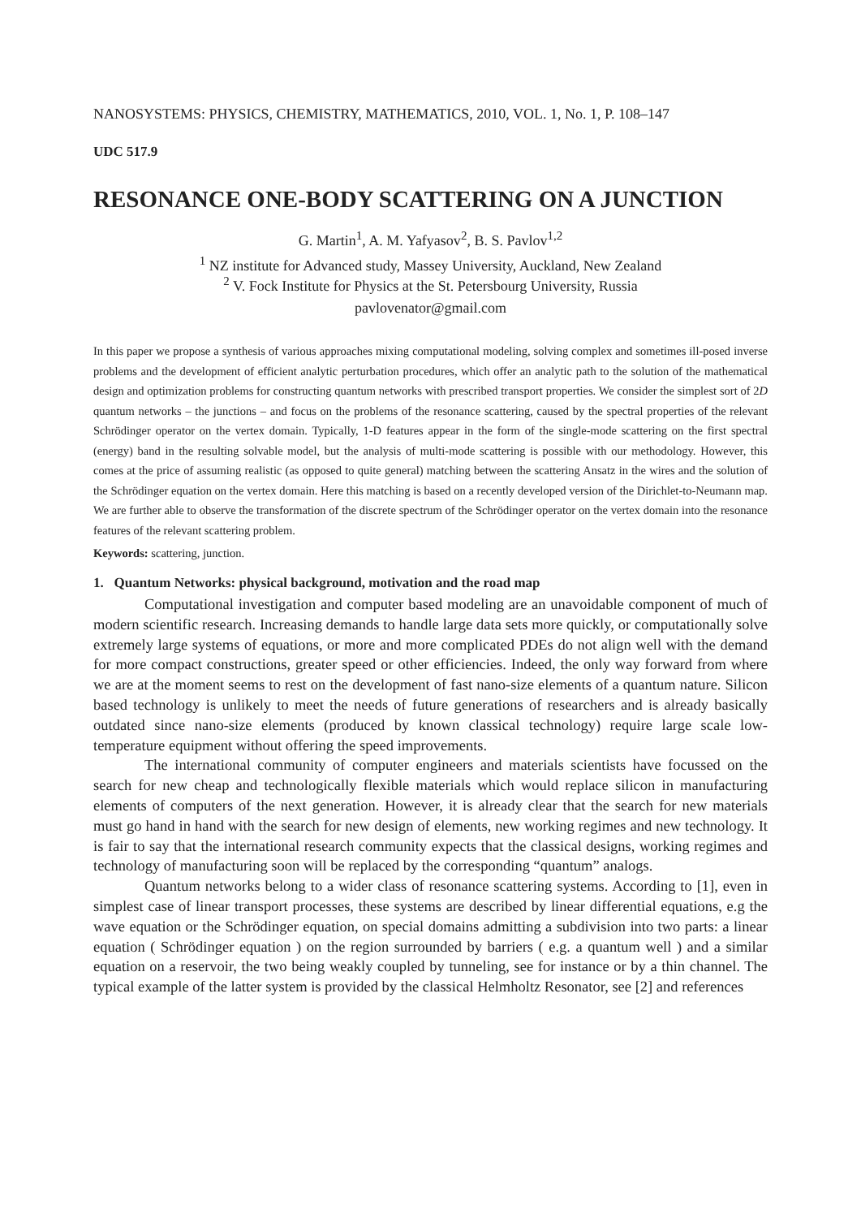NANOSYSTEMS: PHYSICS, CHEMISTRY, MATHEMATICS, 2010, VOL. 1, No. 1, P. 108–147
UDC 517.9
RESONANCE ONE-BODY SCATTERING ON A JUNCTION
G. Martin<sup>1</sup>, A. M. Yafyasov<sup>2</sup>, B. S. Pavlov<sup>1,2</sup>
<sup>1</sup> NZ institute for Advanced study, Massey University, Auckland, New Zealand
<sup>2</sup> V. Fock Institute for Physics at the St. Petersbourg University, Russia
pavlovenator@gmail.com
In this paper we propose a synthesis of various approaches mixing computational modeling, solving complex and sometimes ill-posed inverse problems and the development of efficient analytic perturbation procedures, which offer an analytic path to the solution of the mathematical design and optimization problems for constructing quantum networks with prescribed transport properties. We consider the simplest sort of 2D quantum networks – the junctions – and focus on the problems of the resonance scattering, caused by the spectral properties of the relevant Schrödinger operator on the vertex domain. Typically, 1-D features appear in the form of the single-mode scattering on the first spectral (energy) band in the resulting solvable model, but the analysis of multi-mode scattering is possible with our methodology. However, this comes at the price of assuming realistic (as opposed to quite general) matching between the scattering Ansatz in the wires and the solution of the Schrödinger equation on the vertex domain. Here this matching is based on a recently developed version of the Dirichlet-to-Neumann map. We are further able to observe the transformation of the discrete spectrum of the Schrödinger operator on the vertex domain into the resonance features of the relevant scattering problem.
Keywords: scattering, junction.
1. Quantum Networks: physical background, motivation and the road map
Computational investigation and computer based modeling are an unavoidable component of much of modern scientific research. Increasing demands to handle large data sets more quickly, or computationally solve extremely large systems of equations, or more and more complicated PDEs do not align well with the demand for more compact constructions, greater speed or other efficiencies. Indeed, the only way forward from where we are at the moment seems to rest on the development of fast nano-size elements of a quantum nature. Silicon based technology is unlikely to meet the needs of future generations of researchers and is already basically outdated since nano-size elements (produced by known classical technology) require large scale low-temperature equipment without offering the speed improvements.
The international community of computer engineers and materials scientists have focussed on the search for new cheap and technologically flexible materials which would replace silicon in manufacturing elements of computers of the next generation. However, it is already clear that the search for new materials must go hand in hand with the search for new design of elements, new working regimes and new technology. It is fair to say that the international research community expects that the classical designs, working regimes and technology of manufacturing soon will be replaced by the corresponding “quantum” analogs.
Quantum networks belong to a wider class of resonance scattering systems. According to [1], even in simplest case of linear transport processes, these systems are described by linear differential equations, e.g the wave equation or the Schrödinger equation, on special domains admitting a subdivision into two parts: a linear equation ( Schrödinger equation ) on the region surrounded by barriers ( e.g. a quantum well ) and a similar equation on a reservoir, the two being weakly coupled by tunneling, see for instance or by a thin channel. The typical example of the latter system is provided by the classical Helmholtz Resonator, see [2] and references